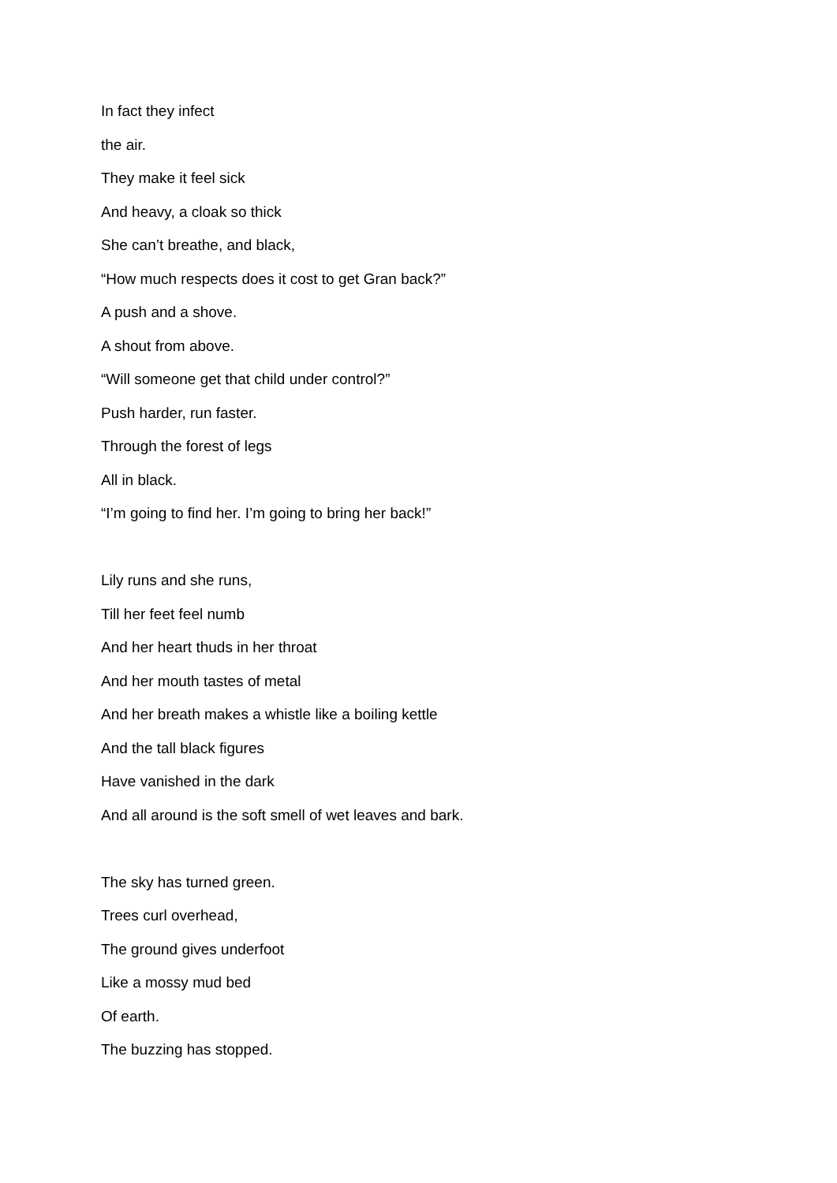In fact they infect
the air.
They make it feel sick
And heavy, a cloak so thick
She can’t breathe, and black,
“How much respects does it cost to get Gran back?”
A push and a shove.
A shout from above.
“Will someone get that child under control?”
Push harder, run faster.
Through the forest of legs
All in black.
“I’m going to find her. I’m going to bring her back!”
Lily runs and she runs,
Till her feet feel numb
And her heart thuds in her throat
And her mouth tastes of metal
And her breath makes a whistle like a boiling kettle
And the tall black figures
Have vanished in the dark
And all around is the soft smell of wet leaves and bark.
The sky has turned green.
Trees curl overhead,
The ground gives underfoot
Like a mossy mud bed
Of earth.
The buzzing has stopped.